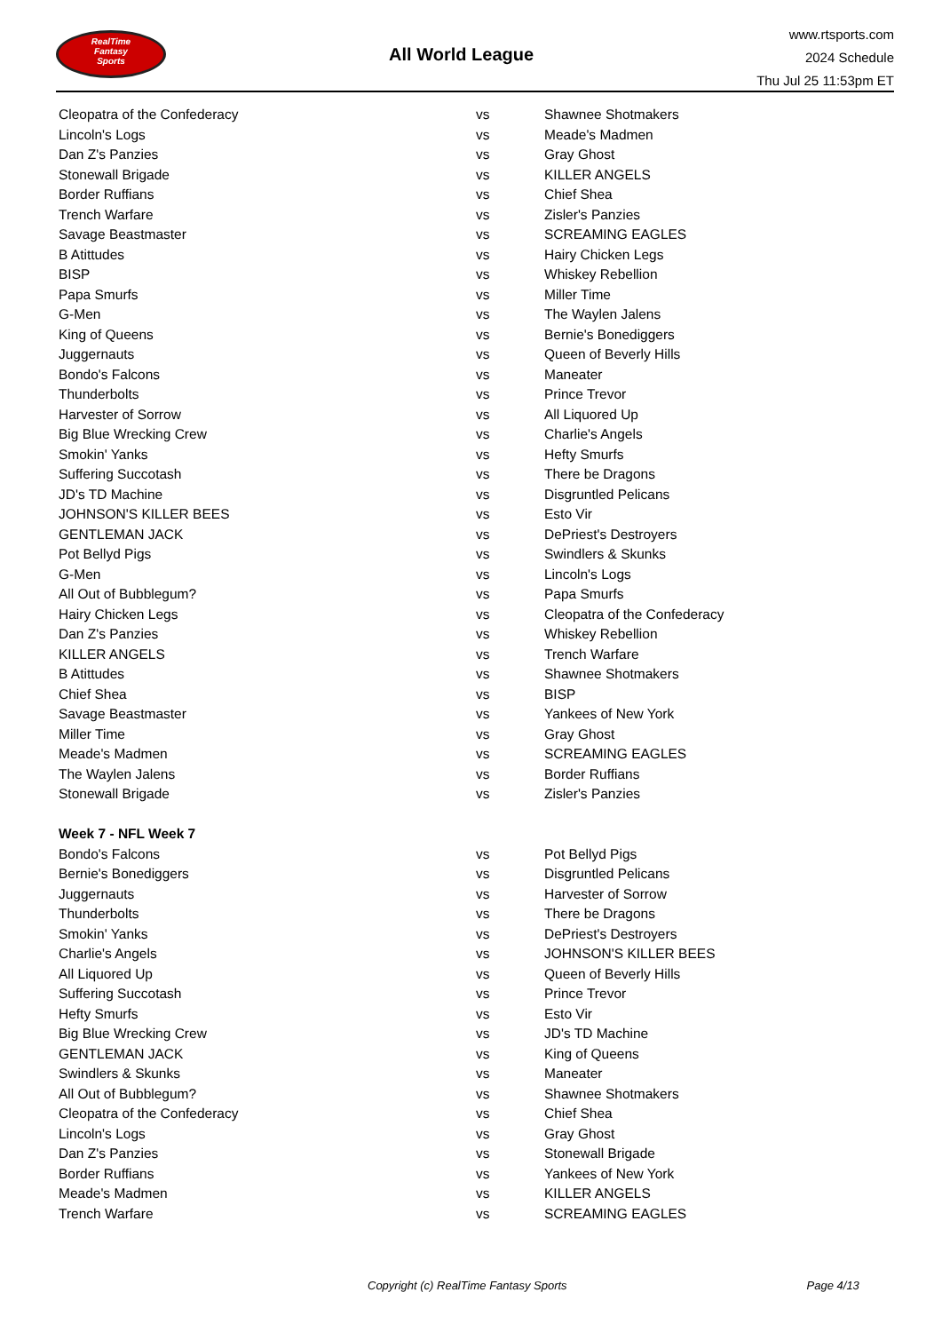RealTime
Fantasy
Sports
All World League
www.rtsports.com
2024 Schedule
Thu Jul 25 11:53pm ET
| Cleopatra of the Confederacy | vs | Shawnee Shotmakers |
| Lincoln's Logs | vs | Meade's Madmen |
| Dan Z's Panzies | vs | Gray Ghost |
| Stonewall Brigade | vs | KILLER ANGELS |
| Border Ruffians | vs | Chief Shea |
| Trench Warfare | vs | Zisler's Panzies |
| Savage Beastmaster | vs | SCREAMING EAGLES |
| B Atittudes | vs | Hairy Chicken Legs |
| BISP | vs | Whiskey Rebellion |
| Papa Smurfs | vs | Miller Time |
| G-Men | vs | The Waylen Jalens |
| King of Queens | vs | Bernie's Bonediggers |
| Juggernauts | vs | Queen of Beverly Hills |
| Bondo's Falcons | vs | Maneater |
| Thunderbolts | vs | Prince Trevor |
| Harvester of Sorrow | vs | All Liquored Up |
| Big Blue Wrecking Crew | vs | Charlie's Angels |
| Smokin' Yanks | vs | Hefty Smurfs |
| Suffering Succotash | vs | There be Dragons |
| JD's TD Machine | vs | Disgruntled Pelicans |
| JOHNSON'S KILLER BEES | vs | Esto Vir |
| GENTLEMAN JACK | vs | DePriest's Destroyers |
| Pot Bellyd Pigs | vs | Swindlers & Skunks |
| G-Men | vs | Lincoln's Logs |
| All Out of Bubblegum? | vs | Papa Smurfs |
| Hairy Chicken Legs | vs | Cleopatra of the Confederacy |
| Dan Z's Panzies | vs | Whiskey Rebellion |
| KILLER ANGELS | vs | Trench Warfare |
| B Atittudes | vs | Shawnee Shotmakers |
| Chief Shea | vs | BISP |
| Savage Beastmaster | vs | Yankees of New York |
| Miller Time | vs | Gray Ghost |
| Meade's Madmen | vs | SCREAMING EAGLES |
| The Waylen Jalens | vs | Border Ruffians |
| Stonewall Brigade | vs | Zisler's Panzies |
| Week 7 - NFL Week 7 | | |
| Bondo's Falcons | vs | Pot Bellyd Pigs |
| Bernie's Bonediggers | vs | Disgruntled Pelicans |
| Juggernauts | vs | Harvester of Sorrow |
| Thunderbolts | vs | There be Dragons |
| Smokin' Yanks | vs | DePriest's Destroyers |
| Charlie's Angels | vs | JOHNSON'S KILLER BEES |
| All Liquored Up | vs | Queen of Beverly Hills |
| Suffering Succotash | vs | Prince Trevor |
| Hefty Smurfs | vs | Esto Vir |
| Big Blue Wrecking Crew | vs | JD's TD Machine |
| GENTLEMAN JACK | vs | King of Queens |
| Swindlers & Skunks | vs | Maneater |
| All Out of Bubblegum? | vs | Shawnee Shotmakers |
| Cleopatra of the Confederacy | vs | Chief Shea |
| Lincoln's Logs | vs | Gray Ghost |
| Dan Z's Panzies | vs | Stonewall Brigade |
| Border Ruffians | vs | Yankees of New York |
| Meade's Madmen | vs | KILLER ANGELS |
| Trench Warfare | vs | SCREAMING EAGLES |
Copyright (c) RealTime Fantasy Sports Page 4/13